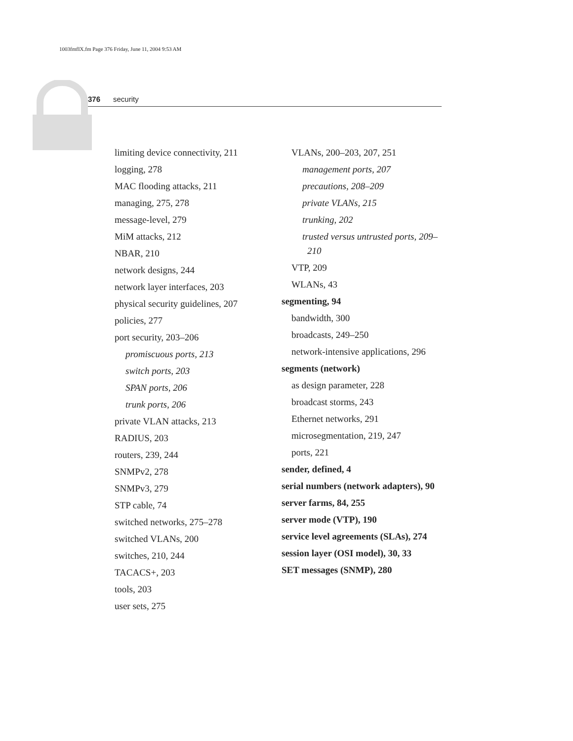1003fmfIX.fm Page 376 Friday, June 11, 2004 9:53 AM
376 security
limiting device connectivity, 211
logging, 278
MAC flooding attacks, 211
managing, 275, 278
message-level, 279
MiM attacks, 212
NBAR, 210
network designs, 244
network layer interfaces, 203
physical security guidelines, 207
policies, 277
port security, 203–206
promiscuous ports, 213
switch ports, 203
SPAN ports, 206
trunk ports, 206
private VLAN attacks, 213
RADIUS, 203
routers, 239, 244
SNMPv2, 278
SNMPv3, 279
STP cable, 74
switched networks, 275–278
switched VLANs, 200
switches, 210, 244
TACACS+, 203
tools, 203
user sets, 275
VLANs, 200–203, 207, 251
management ports, 207
precautions, 208–209
private VLANs, 215
trunking, 202
trusted versus untrusted ports, 209–210
VTP, 209
WLANs, 43
segmenting, 94
bandwidth, 300
broadcasts, 249–250
network-intensive applications, 296
segments (network)
as design parameter, 228
broadcast storms, 243
Ethernet networks, 291
microsegmentation, 219, 247
ports, 221
sender, defined, 4
serial numbers (network adapters), 90
server farms, 84, 255
server mode (VTP), 190
service level agreements (SLAs), 274
session layer (OSI model), 30, 33
SET messages (SNMP), 280